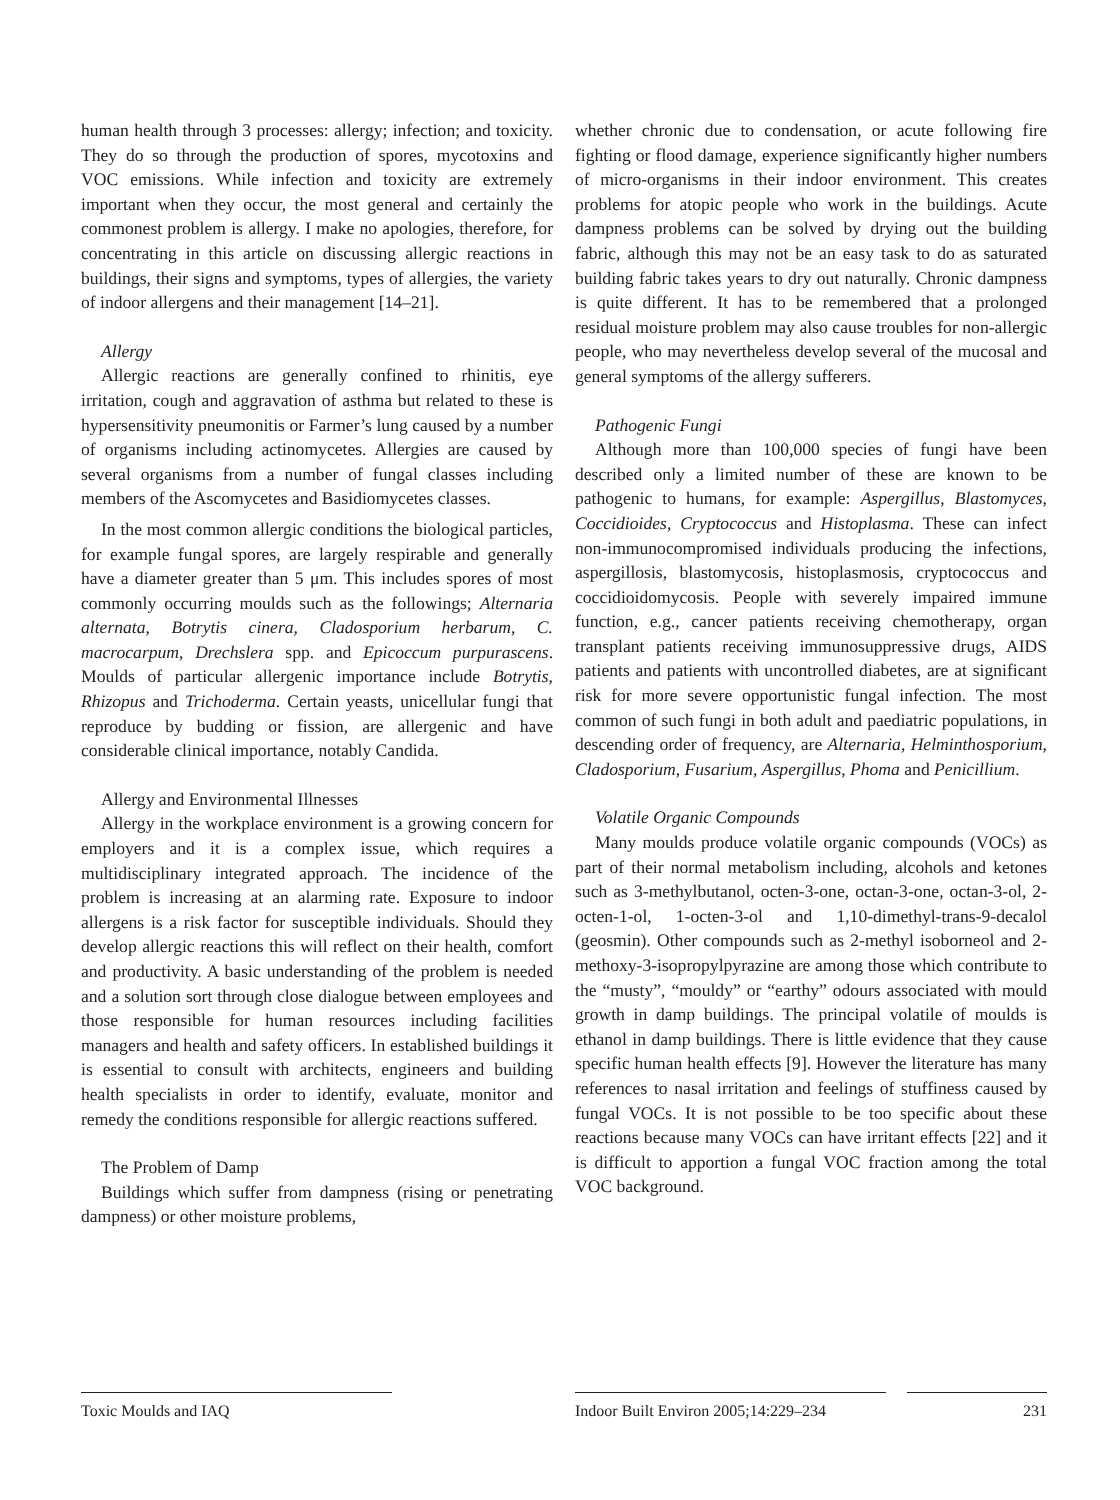human health through 3 processes: allergy; infection; and toxicity. They do so through the production of spores, mycotoxins and VOC emissions. While infection and toxicity are extremely important when they occur, the most general and certainly the commonest problem is allergy. I make no apologies, therefore, for concentrating in this article on discussing allergic reactions in buildings, their signs and symptoms, types of allergies, the variety of indoor allergens and their management [14–21].
Allergy
Allergic reactions are generally confined to rhinitis, eye irritation, cough and aggravation of asthma but related to these is hypersensitivity pneumonitis or Farmer’s lung caused by a number of organisms including actinomycetes. Allergies are caused by several organisms from a number of fungal classes including members of the Ascomycetes and Basidiomycetes classes.
In the most common allergic conditions the biological particles, for example fungal spores, are largely respirable and generally have a diameter greater than 5 μm. This includes spores of most commonly occurring moulds such as the followings; Alternaria alternata, Botrytis cinera, Cladosporium herbarum, C. macrocarpum, Drechslera spp. and Epicoccum purpurascens. Moulds of particular allergenic importance include Botrytis, Rhizopus and Trichoderma. Certain yeasts, unicellular fungi that reproduce by budding or fission, are allergenic and have considerable clinical importance, notably Candida.
Allergy and Environmental Illnesses
Allergy in the workplace environment is a growing concern for employers and it is a complex issue, which requires a multidisciplinary integrated approach. The incidence of the problem is increasing at an alarming rate. Exposure to indoor allergens is a risk factor for susceptible individuals. Should they develop allergic reactions this will reflect on their health, comfort and productivity. A basic understanding of the problem is needed and a solution sort through close dialogue between employees and those responsible for human resources including facilities managers and health and safety officers. In established buildings it is essential to consult with architects, engineers and building health specialists in order to identify, evaluate, monitor and remedy the conditions responsible for allergic reactions suffered.
The Problem of Damp
Buildings which suffer from dampness (rising or penetrating dampness) or other moisture problems,
whether chronic due to condensation, or acute following fire fighting or flood damage, experience significantly higher numbers of micro-organisms in their indoor environment. This creates problems for atopic people who work in the buildings. Acute dampness problems can be solved by drying out the building fabric, although this may not be an easy task to do as saturated building fabric takes years to dry out naturally. Chronic dampness is quite different. It has to be remembered that a prolonged residual moisture problem may also cause troubles for non-allergic people, who may nevertheless develop several of the mucosal and general symptoms of the allergy sufferers.
Pathogenic Fungi
Although more than 100,000 species of fungi have been described only a limited number of these are known to be pathogenic to humans, for example: Aspergillus, Blastomyces, Coccidioides, Cryptococcus and Histoplasma. These can infect non-immunocompromised individuals producing the infections, aspergillosis, blastomycosis, histoplasmosis, cryptococcus and coccidioidomycosis. People with severely impaired immune function, e.g., cancer patients receiving chemotherapy, organ transplant patients receiving immunosuppressive drugs, AIDS patients and patients with uncontrolled diabetes, are at significant risk for more severe opportunistic fungal infection. The most common of such fungi in both adult and paediatric populations, in descending order of frequency, are Alternaria, Helminthosporium, Cladosporium, Fusarium, Aspergillus, Phoma and Penicillium.
Volatile Organic Compounds
Many moulds produce volatile organic compounds (VOCs) as part of their normal metabolism including, alcohols and ketones such as 3-methylbutanol, octen-3-one, octan-3-one, octan-3-ol, 2-octen-1-ol, 1-octen-3-ol and 1,10-dimethyl-trans-9-decalol (geosmin). Other compounds such as 2-methyl isoborneol and 2-methoxy-3-isopropylpyrazine are among those which contribute to the “musty”, “mouldy” or “earthy” odours associated with mould growth in damp buildings. The principal volatile of moulds is ethanol in damp buildings. There is little evidence that they cause specific human health effects [9]. However the literature has many references to nasal irritation and feelings of stuffiness caused by fungal VOCs. It is not possible to be too specific about these reactions because many VOCs can have irritant effects [22] and it is difficult to apportion a fungal VOC fraction among the total VOC background.
Toxic Moulds and IAQ Indoor Built Environ 2005;14:229–234
231